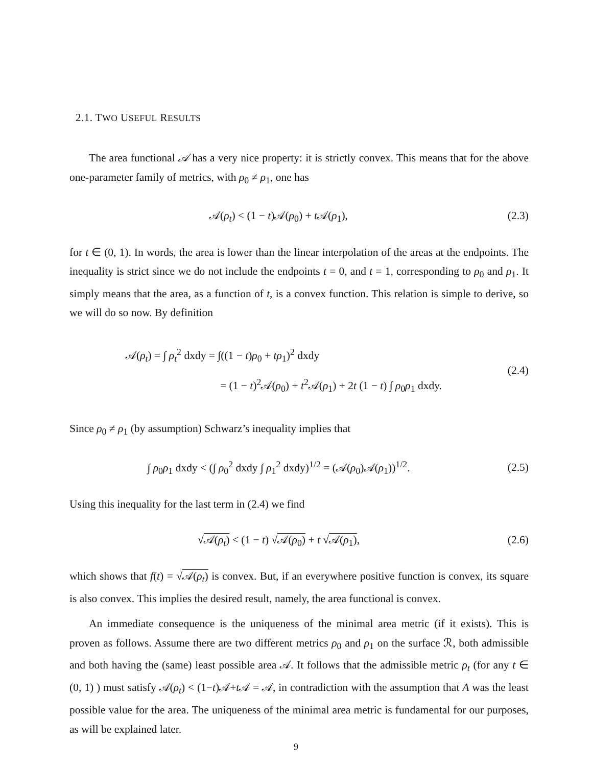2.1. TWO USEFUL RESULTS
The area functional 𝒜 has a very nice property: it is strictly convex. This means that for the above one-parameter family of metrics, with ρ<sub>0</sub> ≠ ρ<sub>1</sub>, one has
𝒜(ρ<sub>t</sub>) < (1 − t)𝒜(ρ<sub>0</sub>) + t 𝒜(ρ<sub>1</sub>), (2.3)
for t ∈ (0, 1). In words, the area is lower than the linear interpolation of the areas at the endpoints. The inequality is strict since we do not include the endpoints t = 0, and t = 1, corresponding to ρ<sub>0</sub> and ρ<sub>1</sub>. It simply means that the area, as a function of t, is a convex function. This relation is simple to derive, so we will do so now. By definition
𝒜(ρ<sub>t</sub>) = ∫ ρ<sub>t</sub><sup>2</sup> dxdy = ∫((1 − t)ρ<sub>0</sub> + tρ<sub>1</sub>)<sup>2</sup> dxdy
= (1 − t)<sup>2</sup>𝒜(ρ<sub>0</sub>) + t<sup>2</sup>𝒜(ρ<sub>1</sub>) + 2t (1 − t) ∫ ρ<sub>0</sub>ρ<sub>1</sub> dxdy.
(2.4)
Since ρ<sub>0</sub> ≠ ρ<sub>1</sub> (by assumption) Schwarz’s inequality implies that
∫ ρ<sub>0</sub>ρ<sub>1</sub> dxdy < (∫ ρ<sub>0</sub><sup>2</sup> dxdy ∫ ρ<sub>1</sub><sup>2</sup> dxdy)<sup>1/2</sup> = (𝒜(ρ<sub>0</sub>)𝒜(ρ<sub>1</sub>))<sup>1/2</sup>. (2.5)
Using this inequality for the last term in (2.4) we find
√𝒜(ρ<sub>t</sub>) < (1 − t) √𝒜(ρ<sub>0</sub>) + t √𝒜(ρ<sub>1</sub>), (2.6)
which shows that f(t) = √𝒜(ρ<sub>t</sub>) is convex. But, if an everywhere positive function is convex, its square is also convex. This implies the desired result, namely, the area functional is convex.
An immediate consequence is the uniqueness of the minimal area metric (if it exists). This is proven as follows. Assume there are two different metrics ρ<sub>0</sub> and ρ<sub>1</sub> on the surface ℛ, both admissible and both having the (same) least possible area 𝒜. It follows that the admissible metric ρ<sub>t</sub> (for any t ∈ (0, 1) ) must satisfy 𝒜(ρ<sub>t</sub>) < (1−t)𝒜+t 𝒜 = 𝒜, in contradiction with the assumption that A was the least possible value for the area. The uniqueness of the minimal area metric is fundamental for our purposes, as will be explained later.
9